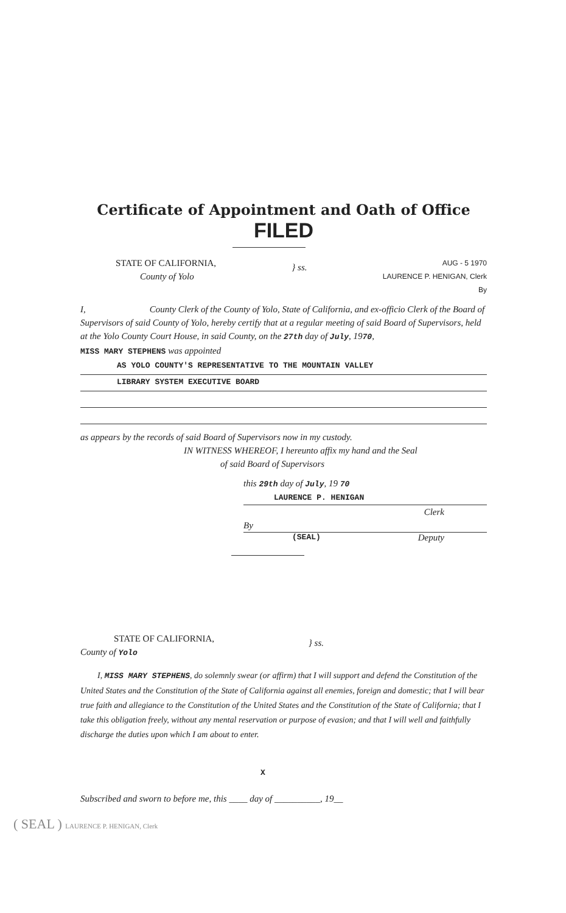Certificate of Appointment and Oath of Office FILED
STATE OF CALIFORNIA,
County of Yolo
} ss.
AUG - 5 1970
LAURENCE P. HENIGAN, Clerk
By
I, County Clerk of the County of Yolo, State of California, and ex-officio Clerk of the Board of Supervisors of said County of Yolo, hereby certify that at a regular meeting of said Board of Supervisors, held at the Yolo County Court House, in said County, on the 27th day of July, 1970,
MISS MARY STEPHENS was appointed
AS YOLO COUNTY'S REPRESENTATIVE TO THE MOUNTAIN VALLEY
LIBRARY SYSTEM EXECUTIVE BOARD
as appears by the records of said Board of Supervisors now in my custody.
IN WITNESS WHEREOF, I hereunto affix my hand and the Seal
of said Board of Supervisors
this 29th day of July, 19 70
LAURENCE P. HENIGAN
Clerk
By
(SEAL) Deputy
STATE OF CALIFORNIA,
County of Yolo
} ss.
I, MISS MARY STEPHENS, do solemnly swear (or affirm) that I will support and defend the Constitution of the United States and the Constitution of the State of California against all enemies, foreign and domestic; that I will bear true faith and allegiance to the Constitution of the United States and the Constitution of the State of California; that I take this obligation freely, without any mental reservation or purpose of evasion; and that I will well and faithfully discharge the duties upon which I am about to enter.
X
Subscribed and sworn to before me, this ____ day of __________, 19__
( SEAL ) LAURENCE P. HENIGAN, Clerk